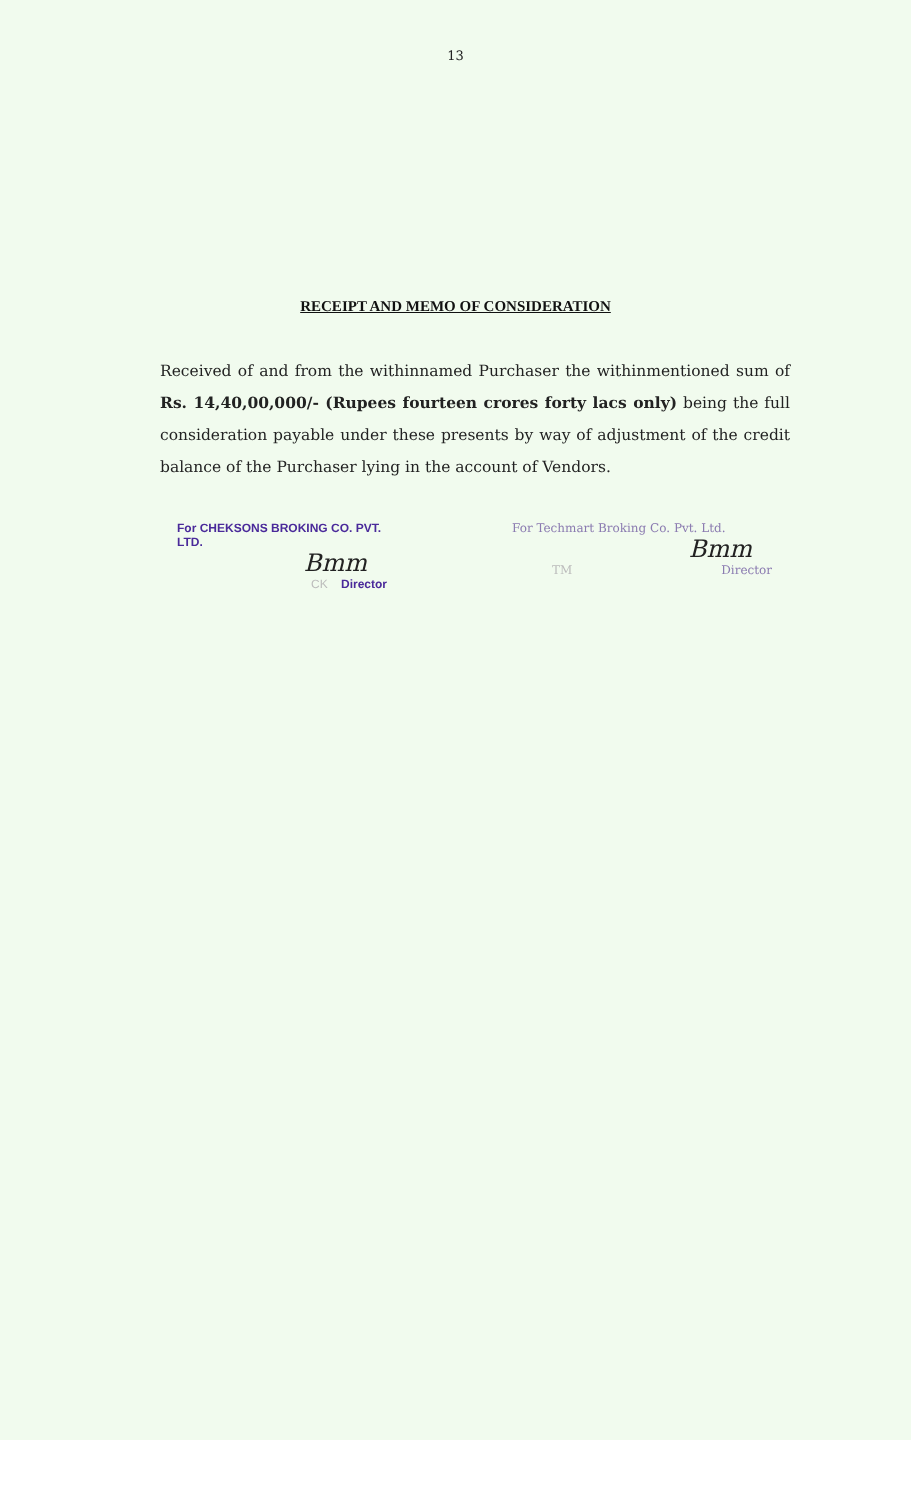13
RECEIPT AND MEMO OF CONSIDERATION
Received of and from the withinnamed Purchaser the withinmentioned sum of Rs. 14,40,00,000/- (Rupees fourteen crores forty lacs only) being the full consideration payable under these presents by way of adjustment of the credit balance of the Purchaser lying in the account of Vendors.
For CHEKSONS BROKING CO. PVT. LTD.
Bmm
CK Director
For Techmart Broking Co. Pvt. Ltd.
Bmm
TM Director